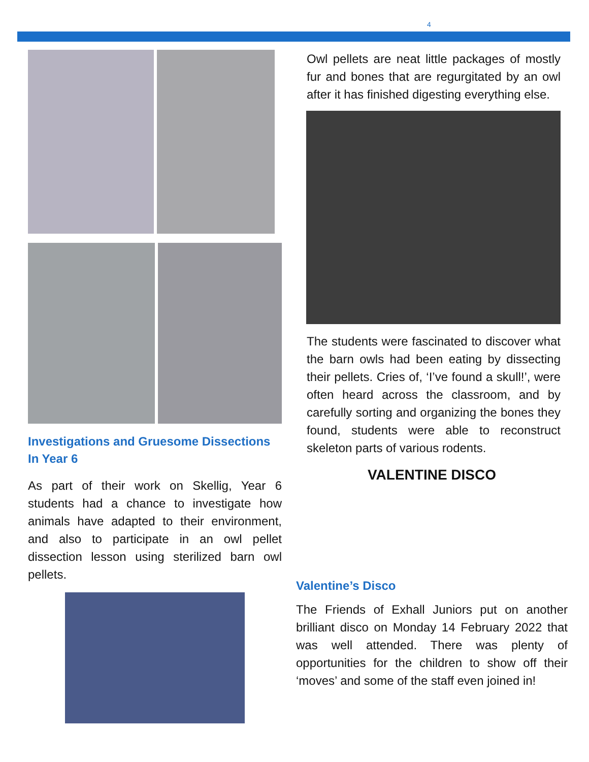4
Investigations and Gruesome Dissections In Year 6
As part of their work on Skellig, Year 6 students had a chance to investigate how animals have adapted to their environment, and also to participate in an owl pellet dissection lesson using sterilized barn owl pellets.
Owl pellets are neat little packages of mostly fur and bones that are regurgitated by an owl after it has finished digesting everything else.
The students were fascinated to discover what the barn owls had been eating by dissecting their pellets. Cries of, ‘I’ve found a skull!’, were often heard across the classroom, and by carefully sorting and organizing the bones they found, students were able to reconstruct skeleton parts of various rodents.
VALENTINE DISCO
Valentine’s Disco
The Friends of Exhall Juniors put on another brilliant disco on Monday 14 February 2022 that was well attended. There was plenty of opportunities for the children to show off their ‘moves’ and some of the staff even joined in!